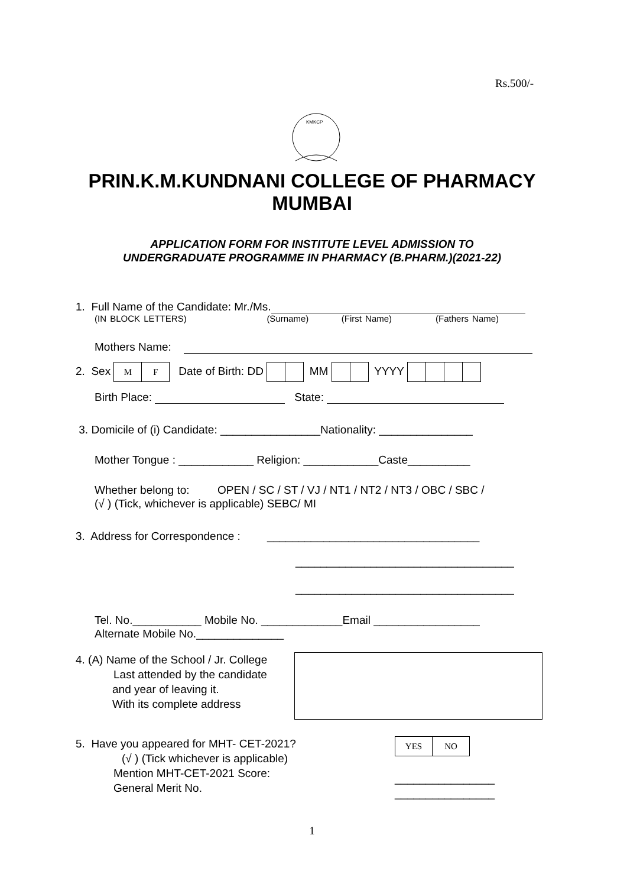Rs.500/-
KMKCP
PRIN.K.M.KUNDNANI COLLEGE OF PHARMACY
MUMBAI
APPLICATION FORM FOR INSTITUTE LEVEL ADMISSION TO
UNDERGRADUATE PROGRAMME IN PHARMACY (B.PHARM.)(2021-22)
1. Full Name of the Candidate: Mr./Ms.
(IN BLOCK LETTERS) (Surname) (First Name) (Fathers Name)
Mothers Name:
2. Sex M F Date of Birth: DD MM YYYY
Birth Place: State:
3. Domicile of (i) Candidate: ________________Nationality: _______________
Mother Tongue : ____________ Religion: ____________Caste__________
Whether belong to: OPEN / SC / ST / VJ / NT1 / NT2 / NT3 / OBC / SBC /
(√ ) (Tick, whichever is applicable) SEBC/ MI
3. Address for Correspondence : __________________________________
___________________________________
___________________________________
Tel. No.___________ Mobile No. _____________Email _________________
Alternate Mobile No.______________
4. (A) Name of the School / Jr. College
Last attended by the candidate
and year of leaving it.
With its complete address
5. Have you appeared for MHT- CET-2021?
(√ ) (Tick whichever is applicable)
Mention MHT-CET-2021 Score:
General Merit No.
YES NO
________________
________________
1